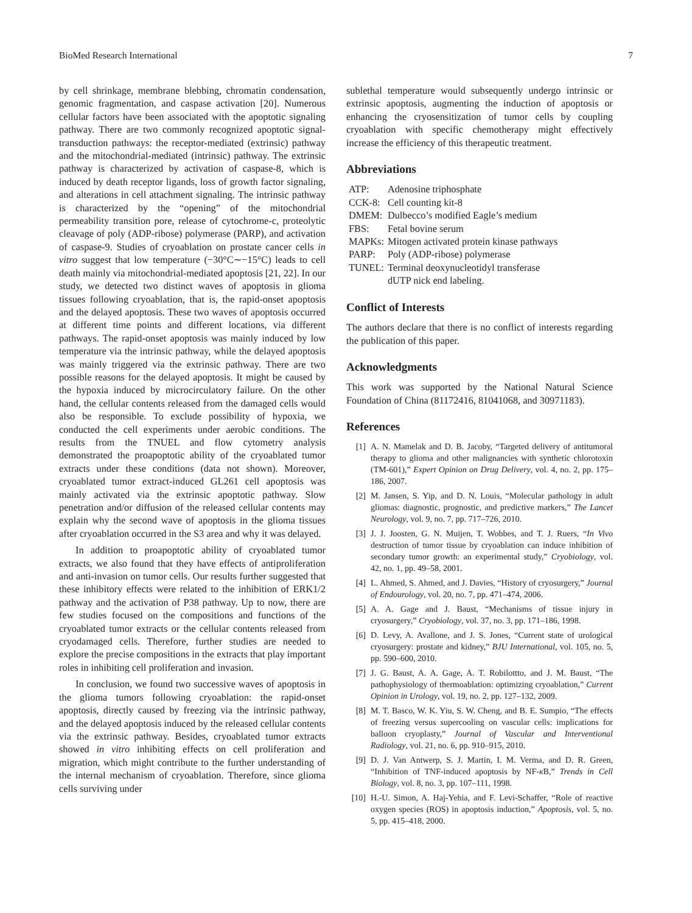BioMed Research International 7
by cell shrinkage, membrane blebbing, chromatin condensation, genomic fragmentation, and caspase activation [20]. Numerous cellular factors have been associated with the apoptotic signaling pathway. There are two commonly recognized apoptotic signal-transduction pathways: the receptor-mediated (extrinsic) pathway and the mitochondrial-mediated (intrinsic) pathway. The extrinsic pathway is characterized by activation of caspase-8, which is induced by death receptor ligands, loss of growth factor signaling, and alterations in cell attachment signaling. The intrinsic pathway is characterized by the “opening” of the mitochondrial permeability transition pore, release of cytochrome-c, proteolytic cleavage of poly (ADP-ribose) polymerase (PARP), and activation of caspase-9. Studies of cryoablation on prostate cancer cells in vitro suggest that low temperature (−30°C∼−15°C) leads to cell death mainly via mitochondrial-mediated apoptosis [21, 22]. In our study, we detected two distinct waves of apoptosis in glioma tissues following cryoablation, that is, the rapid-onset apoptosis and the delayed apoptosis. These two waves of apoptosis occurred at different time points and different locations, via different pathways. The rapid-onset apoptosis was mainly induced by low temperature via the intrinsic pathway, while the delayed apoptosis was mainly triggered via the extrinsic pathway. There are two possible reasons for the delayed apoptosis. It might be caused by the hypoxia induced by microcirculatory failure. On the other hand, the cellular contents released from the damaged cells would also be responsible. To exclude possibility of hypoxia, we conducted the cell experiments under aerobic conditions. The results from the TNUEL and flow cytometry analysis demonstrated the proapoptotic ability of the cryoablated tumor extracts under these conditions (data not shown). Moreover, cryoablated tumor extract-induced GL261 cell apoptosis was mainly activated via the extrinsic apoptotic pathway. Slow penetration and/or diffusion of the released cellular contents may explain why the second wave of apoptosis in the glioma tissues after cryoablation occurred in the S3 area and why it was delayed.
In addition to proapoptotic ability of cryoablated tumor extracts, we also found that they have effects of antiproliferation and anti-invasion on tumor cells. Our results further suggested that these inhibitory effects were related to the inhibition of ERK1/2 pathway and the activation of P38 pathway. Up to now, there are few studies focused on the compositions and functions of the cryoablated tumor extracts or the cellular contents released from cryodamaged cells. Therefore, further studies are needed to explore the precise compositions in the extracts that play important roles in inhibiting cell proliferation and invasion.
In conclusion, we found two successive waves of apoptosis in the glioma tumors following cryoablation: the rapid-onset apoptosis, directly caused by freezing via the intrinsic pathway, and the delayed apoptosis induced by the released cellular contents via the extrinsic pathway. Besides, cryoablated tumor extracts showed in vitro inhibiting effects on cell proliferation and migration, which might contribute to the further understanding of the internal mechanism of cryoablation. Therefore, since glioma cells surviving under
sublethal temperature would subsequently undergo intrinsic or extrinsic apoptosis, augmenting the induction of apoptosis or enhancing the cryosensitization of tumor cells by coupling cryoablation with specific chemotherapy might effectively increase the efficiency of this therapeutic treatment.
Abbreviations
| ATP: | Adenosine triphosphate |
| CCK-8: | Cell counting kit-8 |
| DMEM: | Dulbecco’s modified Eagle’s medium |
| FBS: | Fetal bovine serum |
| MAPKs: | Mitogen activated protein kinase pathways |
| PARP: | Poly (ADP-ribose) polymerase |
| TUNEL: | Terminal deoxynucleotidyl transferase dUTP nick end labeling. |
Conflict of Interests
The authors declare that there is no conflict of interests regarding the publication of this paper.
Acknowledgments
This work was supported by the National Natural Science Foundation of China (81172416, 81041068, and 30971183).
References
[1] A. N. Mamelak and D. B. Jacoby, “Targeted delivery of antitumoral therapy to glioma and other malignancies with synthetic chlorotoxin (TM-601),” Expert Opinion on Drug Delivery, vol. 4, no. 2, pp. 175–186, 2007.
[2] M. Jansen, S. Yip, and D. N. Louis, “Molecular pathology in adult gliomas: diagnostic, prognostic, and predictive markers,” The Lancet Neurology, vol. 9, no. 7, pp. 717–726, 2010.
[3] J. J. Joosten, G. N. Muijen, T. Wobbes, and T. J. Ruers, “In Vivo destruction of tumor tissue by cryoablation can induce inhibition of secondary tumor growth: an experimental study,” Cryobiology, vol. 42, no. 1, pp. 49–58, 2001.
[4] L. Ahmed, S. Ahmed, and J. Davies, “History of cryosurgery,” Journal of Endourology, vol. 20, no. 7, pp. 471–474, 2006.
[5] A. A. Gage and J. Baust, “Mechanisms of tissue injury in cryosurgery,” Cryobiology, vol. 37, no. 3, pp. 171–186, 1998.
[6] D. Levy, A. Avallone, and J. S. Jones, “Current state of urological cryosurgery: prostate and kidney,” BJU International, vol. 105, no. 5, pp. 590–600, 2010.
[7] J. G. Baust, A. A. Gage, A. T. Robilottto, and J. M. Baust, “The pathophysiology of thermoablation: optimizing cryoablation,” Current Opinion in Urology, vol. 19, no. 2, pp. 127–132, 2009.
[8] M. T. Basco, W. K. Yiu, S. W. Cheng, and B. E. Sumpio, “The effects of freezing versus supercooling on vascular cells: implications for balloon cryoplasty,” Journal of Vascular and Interventional Radiology, vol. 21, no. 6, pp. 910–915, 2010.
[9] D. J. Van Antwerp, S. J. Martin, I. M. Verma, and D. R. Green, “Inhibition of TNF-induced apoptosis by NF-κ B,” Trends in Cell Biology, vol. 8, no. 3, pp. 107–111, 1998.
[10] H.-U. Simon, A. Haj-Yehia, and F. Levi-Schaffer, “Role of reactive oxygen species (ROS) in apoptosis induction,” Apoptosis, vol. 5, no. 5, pp. 415–418, 2000.